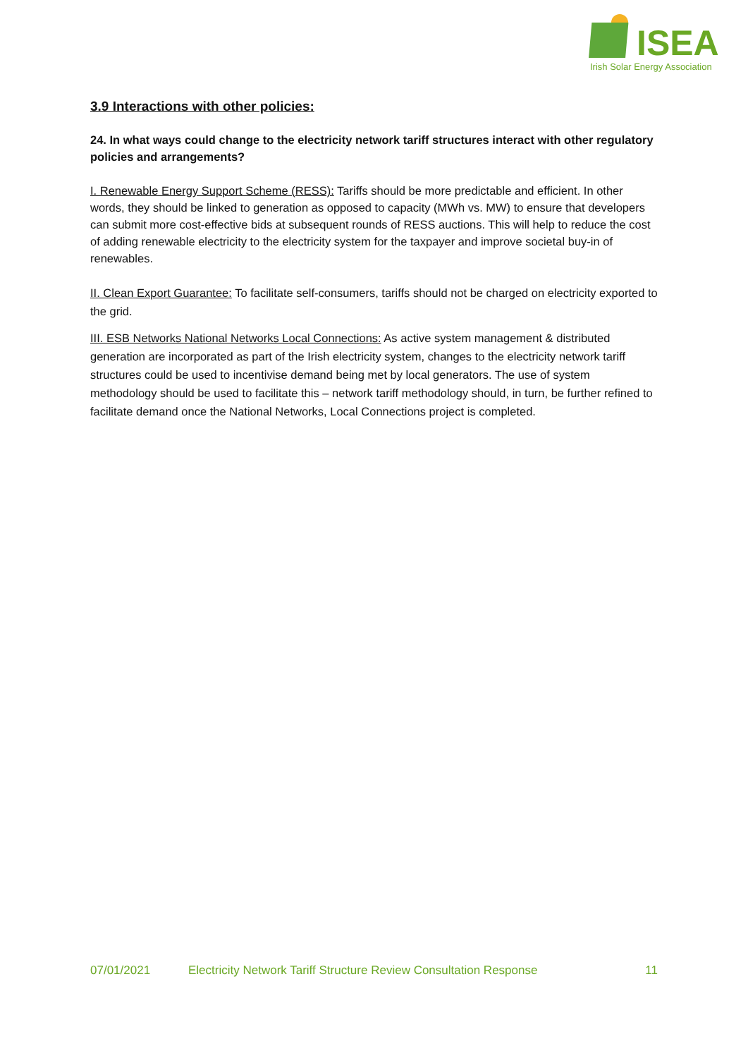ISEA
Irish Solar Energy Association
3.9 Interactions with other policies:
24. In what ways could change to the electricity network tariff structures interact with other regulatory policies and arrangements?
I. Renewable Energy Support Scheme (RESS): Tariffs should be more predictable and efficient. In other words, they should be linked to generation as opposed to capacity (MWh vs. MW) to ensure that developers can submit more cost-effective bids at subsequent rounds of RESS auctions. This will help to reduce the cost of adding renewable electricity to the electricity system for the taxpayer and improve societal buy-in of renewables.
II. Clean Export Guarantee: To facilitate self-consumers, tariffs should not be charged on electricity exported to the grid.
III. ESB Networks National Networks Local Connections: As active system management & distributed generation are incorporated as part of the Irish electricity system, changes to the electricity network tariff structures could be used to incentivise demand being met by local generators. The use of system methodology should be used to facilitate this – network tariff methodology should, in turn, be further refined to facilitate demand once the National Networks, Local Connections project is completed.
07/01/2021 Electricity Network Tariff Structure Review Consultation Response 11